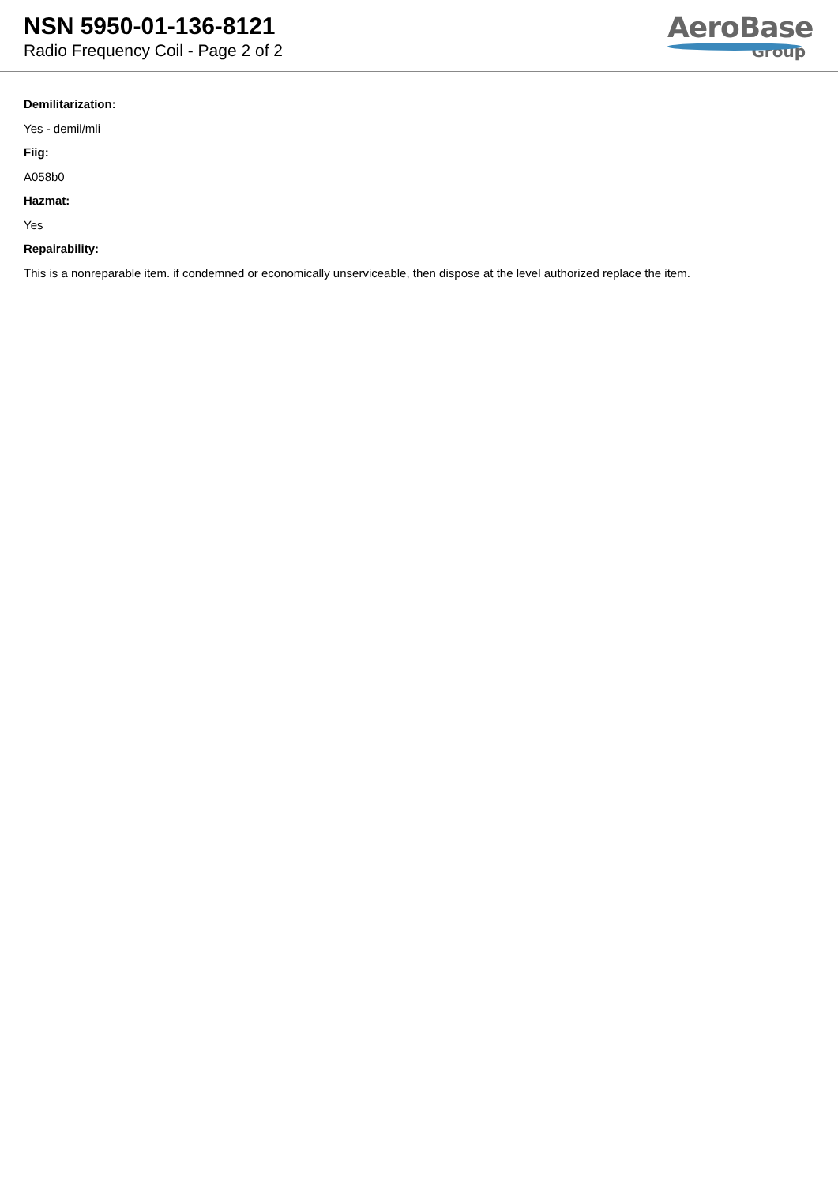NSN 5950-01-136-8121
Radio Frequency Coil - Page 2 of 2
AeroBase
Group
Demilitarization:
Yes - demil/mli
Fiig:
A058b0
Hazmat:
Yes
Repairability:
This is a nonreparable item. if condemned or economically unserviceable, then dispose at the level authorized replace the item.